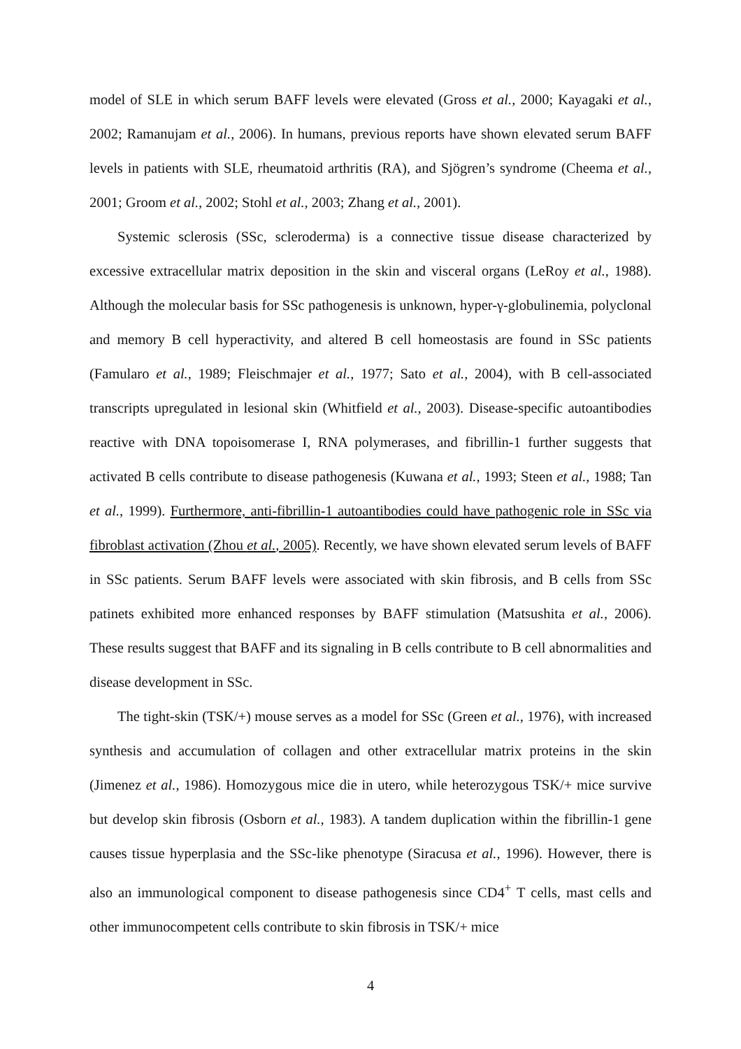model of SLE in which serum BAFF levels were elevated (Gross et al., 2000; Kayagaki et al., 2002; Ramanujam et al., 2006). In humans, previous reports have shown elevated serum BAFF levels in patients with SLE, rheumatoid arthritis (RA), and Sjögren’s syndrome (Cheema et al., 2001; Groom et al., 2002; Stohl et al., 2003; Zhang et al., 2001).
Systemic sclerosis (SSc, scleroderma) is a connective tissue disease characterized by excessive extracellular matrix deposition in the skin and visceral organs (LeRoy et al., 1988). Although the molecular basis for SSc pathogenesis is unknown, hyper-γ-globulinemia, polyclonal and memory B cell hyperactivity, and altered B cell homeostasis are found in SSc patients (Famularo et al., 1989; Fleischmajer et al., 1977; Sato et al., 2004), with B cell-associated transcripts upregulated in lesional skin (Whitfield et al., 2003). Disease-specific autoantibodies reactive with DNA topoisomerase I, RNA polymerases, and fibrillin-1 further suggests that activated B cells contribute to disease pathogenesis (Kuwana et al., 1993; Steen et al., 1988; Tan et al., 1999). Furthermore, anti-fibrillin-1 autoantibodies could have pathogenic role in SSc via fibroblast activation (Zhou et al., 2005). Recently, we have shown elevated serum levels of BAFF in SSc patients. Serum BAFF levels were associated with skin fibrosis, and B cells from SSc patinets exhibited more enhanced responses by BAFF stimulation (Matsushita et al., 2006). These results suggest that BAFF and its signaling in B cells contribute to B cell abnormalities and disease development in SSc.
The tight-skin (TSK/+) mouse serves as a model for SSc (Green et al., 1976), with increased synthesis and accumulation of collagen and other extracellular matrix proteins in the skin (Jimenez et al., 1986). Homozygous mice die in utero, while heterozygous TSK/+ mice survive but develop skin fibrosis (Osborn et al., 1983). A tandem duplication within the fibrillin-1 gene causes tissue hyperplasia and the SSc-like phenotype (Siracusa et al., 1996). However, there is also an immunological component to disease pathogenesis since CD4<sup>+</sup> T cells, mast cells and other immunocompetent cells contribute to skin fibrosis in TSK/+ mice
4